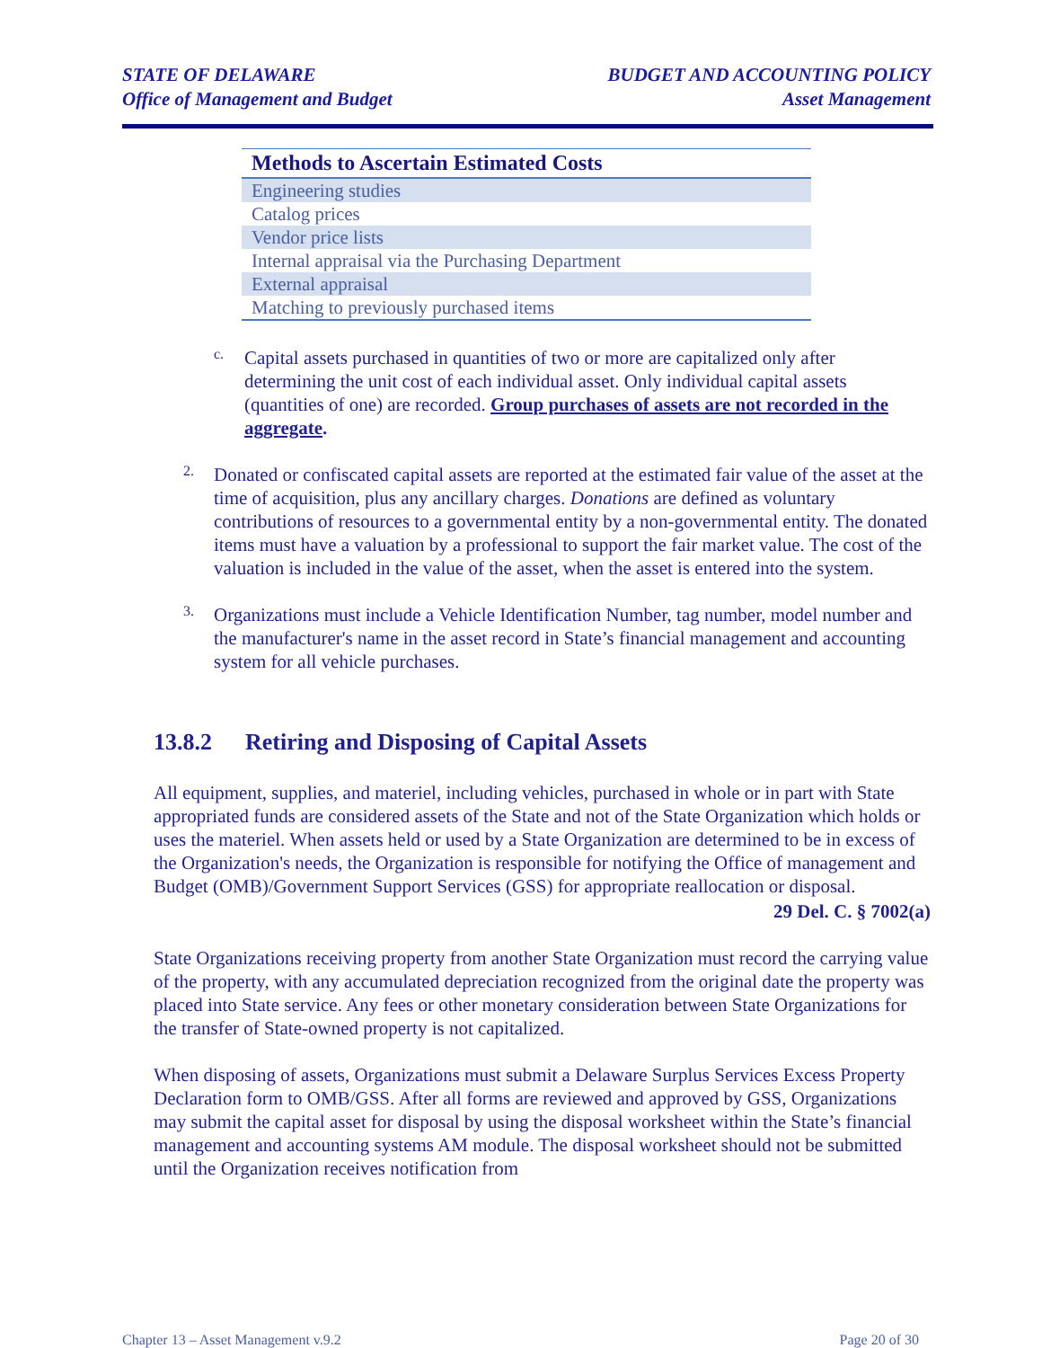STATE OF DELAWARE
Office of Management and Budget
BUDGET AND ACCOUNTING POLICY
Asset Management
| Methods to Ascertain Estimated Costs |
| --- |
| Engineering studies |
| Catalog prices |
| Vendor price lists |
| Internal appraisal via the Purchasing Department |
| External appraisal |
| Matching to previously purchased items |
c.
Capital assets purchased in quantities of two or more are capitalized only after determining the unit cost of each individual asset. Only individual capital assets (quantities of one) are recorded. Group purchases of assets are not recorded in the aggregate.
2.
Donated or confiscated capital assets are reported at the estimated fair value of the asset at the time of acquisition, plus any ancillary charges. Donations are defined as voluntary contributions of resources to a governmental entity by a non-governmental entity. The donated items must have a valuation by a professional to support the fair market value. The cost of the valuation is included in the value of the asset, when the asset is entered into the system.
3.
Organizations must include a Vehicle Identification Number, tag number, model number and the manufacturer's name in the asset record in State’s financial management and accounting system for all vehicle purchases.
13.8.2 Retiring and Disposing of Capital Assets
All equipment, supplies, and materiel, including vehicles, purchased in whole or in part with State appropriated funds are considered assets of the State and not of the State Organization which holds or uses the materiel. When assets held or used by a State Organization are determined to be in excess of the Organization's needs, the Organization is responsible for notifying the Office of management and Budget (OMB)/Government Support Services (GSS) for appropriate reallocation or disposal.
29 Del. C. § 7002(a)
State Organizations receiving property from another State Organization must record the carrying value of the property, with any accumulated depreciation recognized from the original date the property was placed into State service. Any fees or other monetary consideration between State Organizations for the transfer of State-owned property is not capitalized.
When disposing of assets, Organizations must submit a Delaware Surplus Services Excess Property Declaration form to OMB/GSS. After all forms are reviewed and approved by GSS, Organizations may submit the capital asset for disposal by using the disposal worksheet within the State’s financial management and accounting systems AM module. The disposal worksheet should not be submitted until the Organization receives notification from
Chapter 13 – Asset Management v.9.2 Page 20 of 30